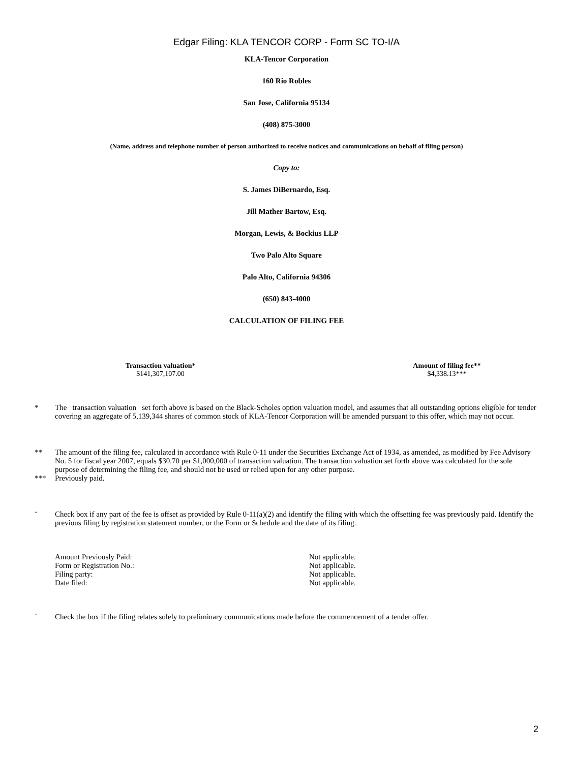Edgar Filing: KLA TENCOR CORP - Form SC TO-I/A
KLA-Tencor Corporation
160 Rio Robles
San Jose, California 95134
(408) 875-3000
(Name, address and telephone number of person authorized to receive notices and communications on behalf of filing person)
Copy to:
S. James DiBernardo, Esq.
Jill Mather Bartow, Esq.
Morgan, Lewis, & Bockius LLP
Two Palo Alto Square
Palo Alto, California 94306
(650) 843-4000
CALCULATION OF FILING FEE
| Transaction valuation* | Amount of filing fee** |
| --- | --- |
| $141,307,107.00 | $4,338.13*** |
* The transaction valuation set forth above is based on the Black-Scholes option valuation model, and assumes that all outstanding options eligible for tender covering an aggregate of 5,139,344 shares of common stock of KLA-Tencor Corporation will be amended pursuant to this offer, which may not occur.
** The amount of the filing fee, calculated in accordance with Rule 0-11 under the Securities Exchange Act of 1934, as amended, as modified by Fee Advisory No. 5 for fiscal year 2007, equals $30.70 per $1,000,000 of transaction valuation. The transaction valuation set forth above was calculated for the sole purpose of determining the filing fee, and should not be used or relied upon for any other purpose.
*** Previously paid.
¨ Check box if any part of the fee is offset as provided by Rule 0-11(a)(2) and identify the filing with which the offsetting fee was previously paid. Identify the previous filing by registration statement number, or the Form or Schedule and the date of its filing.
| Amount Previously Paid: | Not applicable. |
| Form or Registration No.: | Not applicable. |
| Filing party: | Not applicable. |
| Date filed: | Not applicable. |
¨ Check the box if the filing relates solely to preliminary communications made before the commencement of a tender offer.
2